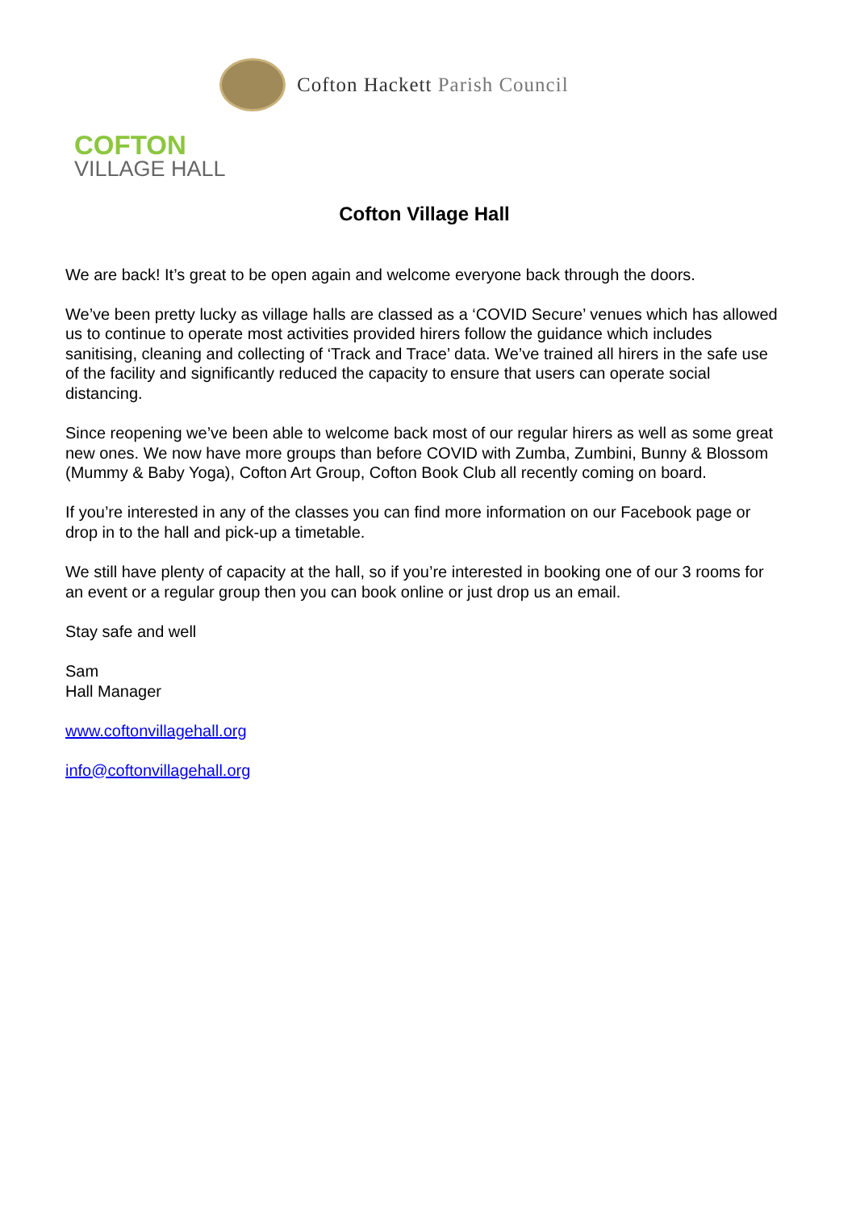Cofton Hackett Parish Council
COFTON
VILLAGE HALL
Cofton Village Hall
We are back! It’s great to be open again and welcome everyone back through the doors.
We’ve been pretty lucky as village halls are classed as a ‘COVID Secure’ venues which has allowed us to continue to operate most activities provided hirers follow the guidance which includes sanitising, cleaning and collecting of ‘Track and Trace’ data. We’ve trained all hirers in the safe use of the facility and significantly reduced the capacity to ensure that users can operate social distancing.
Since reopening we’ve been able to welcome back most of our regular hirers as well as some great new ones. We now have more groups than before COVID with Zumba, Zumbini, Bunny & Blossom (Mummy & Baby Yoga), Cofton Art Group, Cofton Book Club all recently coming on board.
If you’re interested in any of the classes you can find more information on our Facebook page or drop in to the hall and pick-up a timetable.
We still have plenty of capacity at the hall, so if you’re interested in booking one of our 3 rooms for an event or a regular group then you can book online or just drop us an email.
Stay safe and well
Sam
Hall Manager
www.coftonvillagehall.org
info@coftonvillagehall.org